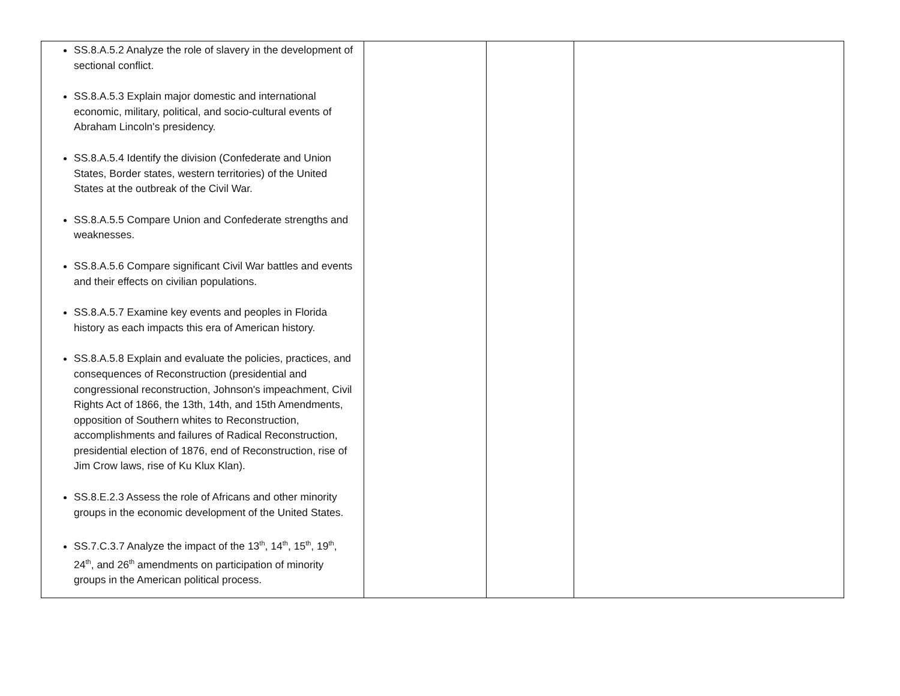| SS.8.A.5.2 Analyze the role of slavery in the development of sectional conflict. SS.8.A.5.3 Explain major domestic and international economic, military, political, and socio-cultural events of Abraham Lincoln's presidency. SS.8.A.5.4 Identify the division (Confederate and Union States, Border states, western territories) of the United States at the outbreak of the Civil War. SS.8.A.5.5 Compare Union and Confederate strengths and weaknesses. SS.8.A.5.6 Compare significant Civil War battles and events and their effects on civilian populations. SS.8.A.5.7 Examine key events and peoples in Florida history as each impacts this era of American history. SS.8.A.5.8 Explain and evaluate the policies, practices, and consequences of Reconstruction (presidential and congressional reconstruction, Johnson's impeachment, Civil Rights Act of 1866, the 13th, 14th, and 15th Amendments, opposition of Southern whites to Reconstruction, accomplishments and failures of Radical Reconstruction, presidential election of 1876, end of Reconstruction, rise of Jim Crow laws, rise of Ku Klux Klan). SS.8.E.2.3 Assess the role of Africans and other minority groups in the economic development of the United States. SS.7.C.3.7 Analyze the impact of the 13<sup>th</sup>, 14<sup>th</sup>, 15<sup>th</sup>, 19<sup>th</sup>, 24<sup>th</sup>, and 26<sup>th</sup> amendments on participation of minority groups in the American political process. | | | |